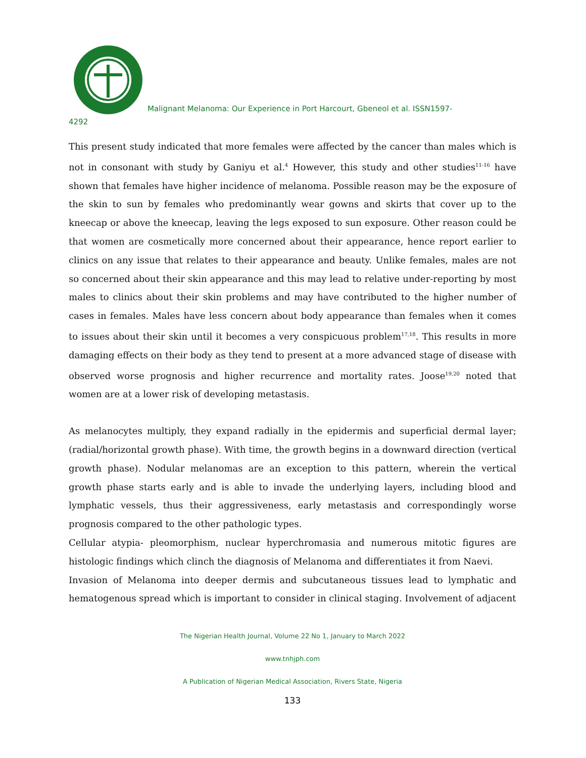Malignant Melanoma: Our Experience in Port Harcourt, Gbeneol et al. ISSN1597-
4292
This present study indicated that more females were affected by the cancer than males which is not in consonant with study by Ganiyu et al.<sup>4</sup> However, this study and other studies<sup>11-16</sup> have shown that females have higher incidence of melanoma. Possible reason may be the exposure of the skin to sun by females who predominantly wear gowns and skirts that cover up to the kneecap or above the kneecap, leaving the legs exposed to sun exposure. Other reason could be that women are cosmetically more concerned about their appearance, hence report earlier to clinics on any issue that relates to their appearance and beauty. Unlike females, males are not so concerned about their skin appearance and this may lead to relative under-reporting by most males to clinics about their skin problems and may have contributed to the higher number of cases in females. Males have less concern about body appearance than females when it comes to issues about their skin until it becomes a very conspicuous problem<sup>17,18</sup>. This results in more damaging effects on their body as they tend to present at a more advanced stage of disease with observed worse prognosis and higher recurrence and mortality rates. Joose<sup>19,20</sup> noted that women are at a lower risk of developing metastasis.
As melanocytes multiply, they expand radially in the epidermis and superficial dermal layer; (radial/horizontal growth phase). With time, the growth begins in a downward direction (vertical growth phase). Nodular melanomas are an exception to this pattern, wherein the vertical growth phase starts early and is able to invade the underlying layers, including blood and lymphatic vessels, thus their aggressiveness, early metastasis and correspondingly worse prognosis compared to the other pathologic types.
Cellular atypia- pleomorphism, nuclear hyperchromasia and numerous mitotic figures are histologic findings which clinch the diagnosis of Melanoma and differentiates it from Naevi.
Invasion of Melanoma into deeper dermis and subcutaneous tissues lead to lymphatic and hematogenous spread which is important to consider in clinical staging. Involvement of adjacent
The Nigerian Health Journal, Volume 22 No 1, January to March 2022
www.tnhjph.com
A Publication of Nigerian Medical Association, Rivers State, Nigeria
133